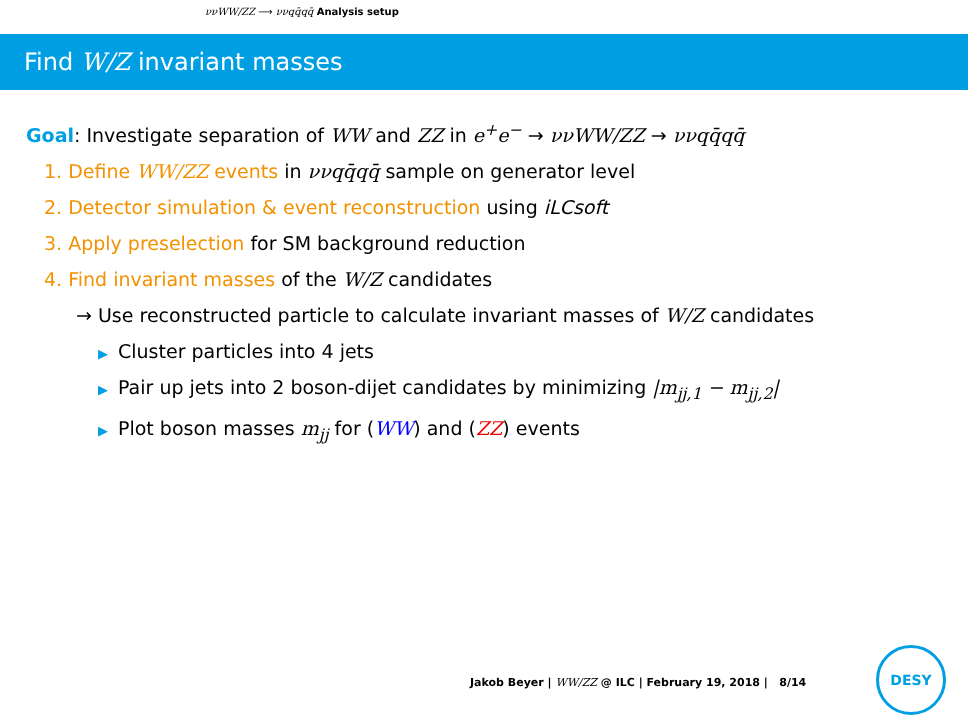ννWW/ZZ ⟶ ννqq̄qq̄ Analysis setup
Find W/Z invariant masses
Goal: Investigate separation of WW and ZZ in e<sup>+</sup>e<sup>−</sup> → ννWW/ZZ → ννqq̄qq̄
1. Define WW/ZZ events in ννqq̄qq̄ sample on generator level
2. Detector simulation & event reconstruction using iLCsoft
3. Apply preselection for SM background reduction
4. Find invariant masses of the W/Z candidates
→ Use reconstructed particle to calculate invariant masses of W/Z candidates
▶ Cluster particles into 4 jets
▶ Pair up jets into 2 boson-dijet candidates by minimizing |m<sub>jj,1</sub> − m<sub>jj,2</sub>|
▶ Plot boson masses m<sub>jj</sub> for (WW) and (ZZ) events
Jakob Beyer | WW/ZZ @ ILC | February 19, 2018 | 8/14
DESY